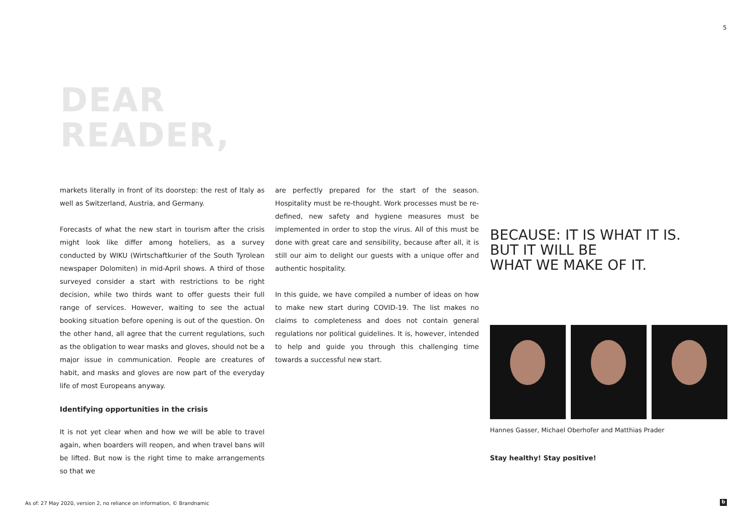5
DEAR
READER,
markets literally in front of its doorstep: the rest of Italy as well as Switzerland, Austria, and Germany.
Forecasts of what the new start in tourism after the crisis might look like differ among hoteliers, as a survey conducted by WIKU (Wirtschaftkurier of the South Tyrolean newspaper Dolomiten) in mid-April shows. A third of those surveyed consider a start with restrictions to be right decision, while two thirds want to offer guests their full range of services. However, waiting to see the actual booking situation before opening is out of the question. On the other hand, all agree that the current regulations, such as the obligation to wear masks and gloves, should not be a major issue in communication. People are creatures of habit, and masks and gloves are now part of the everyday life of most Europeans anyway.
Identifying opportunities in the crisis
It is not yet clear when and how we will be able to travel again, when boarders will reopen, and when travel bans will be lifted. But now is the right time to make arrangements so that we
are perfectly prepared for the start of the season. Hospitality must be re-thought. Work processes must be re-defined, new safety and hygiene measures must be implemented in order to stop the virus. All of this must be done with great care and sensibility, because after all, it is still our aim to delight our guests with a unique offer and authentic hospitality.
In this guide, we have compiled a number of ideas on how to make new start during COVID-19. The list makes no claims to completeness and does not contain general regulations nor political guidelines. It is, however, intended to help and guide you through this challenging time towards a successful new start.
BECAUSE: IT IS WHAT IT IS.
BUT IT WILL BE
WHAT WE MAKE OF IT.
Hannes Gasser, Michael Oberhofer and Matthias Prader
Stay healthy! Stay positive!
As of: 27 May 2020, version 2, no reliance on information, © Brandnamic
b